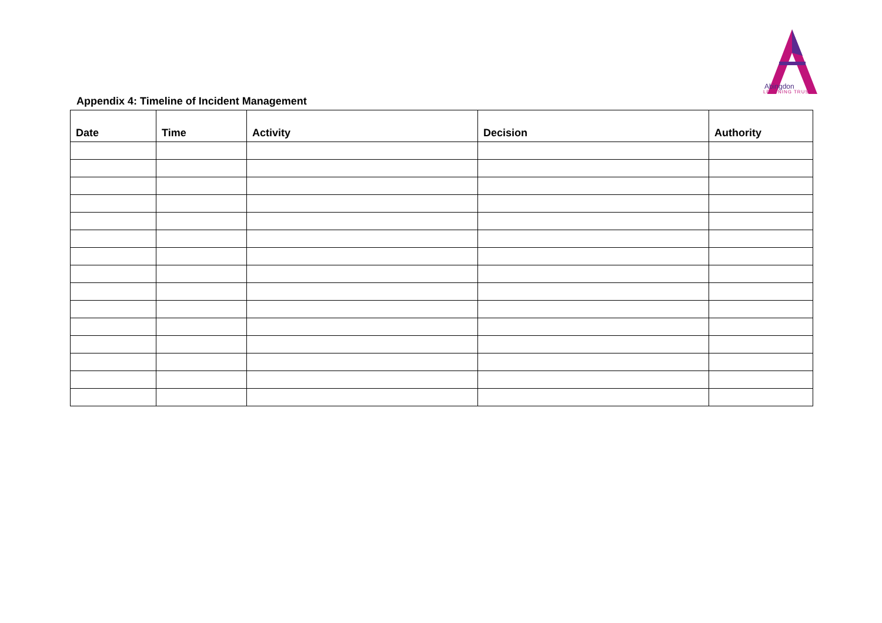Abingdon
LEARNING TRUST
Appendix 4: Timeline of Incident Management
| Date | Time | Activity | Decision | Authority |
| --- | --- | --- | --- | --- |